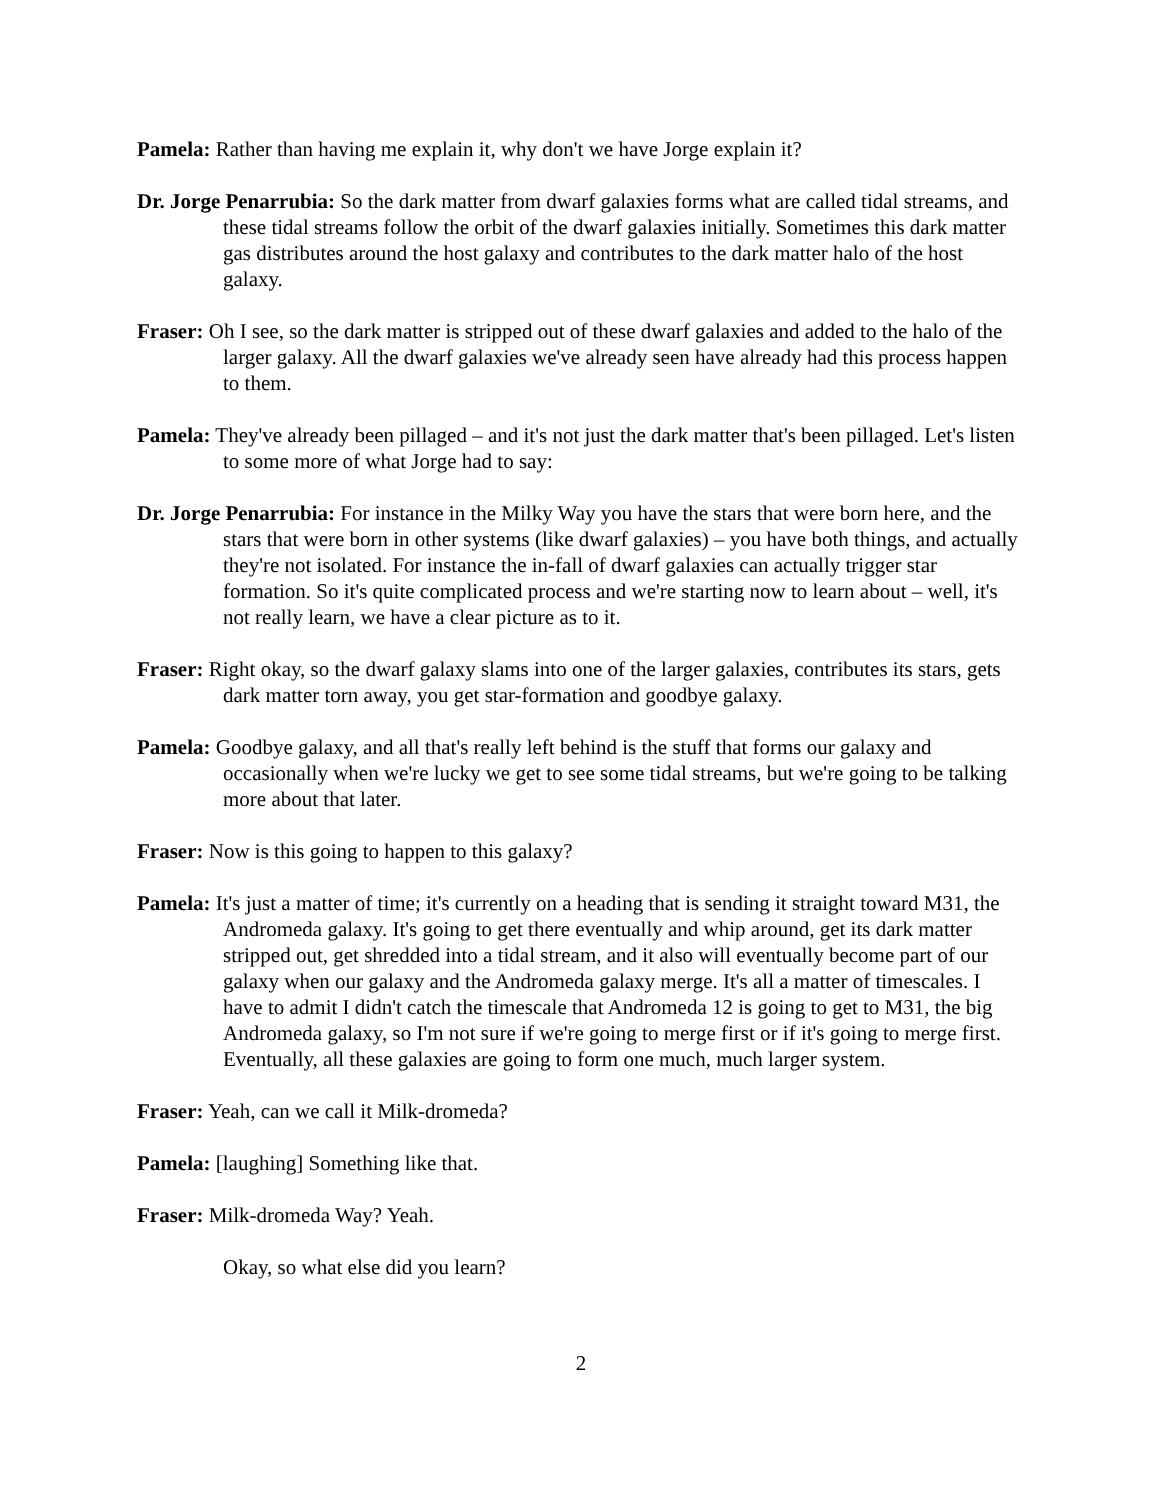Pamela: Rather than having me explain it, why don't we have Jorge explain it?
Dr. Jorge Penarrubia: So the dark matter from dwarf galaxies forms what are called tidal streams, and these tidal streams follow the orbit of the dwarf galaxies initially. Sometimes this dark matter gas distributes around the host galaxy and contributes to the dark matter halo of the host galaxy.
Fraser: Oh I see, so the dark matter is stripped out of these dwarf galaxies and added to the halo of the larger galaxy. All the dwarf galaxies we've already seen have already had this process happen to them.
Pamela: They've already been pillaged – and it's not just the dark matter that's been pillaged. Let's listen to some more of what Jorge had to say:
Dr. Jorge Penarrubia: For instance in the Milky Way you have the stars that were born here, and the stars that were born in other systems (like dwarf galaxies) – you have both things, and actually they're not isolated. For instance the in-fall of dwarf galaxies can actually trigger star formation. So it's quite complicated process and we're starting now to learn about – well, it's not really learn, we have a clear picture as to it.
Fraser: Right okay, so the dwarf galaxy slams into one of the larger galaxies, contributes its stars, gets dark matter torn away, you get star-formation and goodbye galaxy.
Pamela: Goodbye galaxy, and all that's really left behind is the stuff that forms our galaxy and occasionally when we're lucky we get to see some tidal streams, but we're going to be talking more about that later.
Fraser: Now is this going to happen to this galaxy?
Pamela: It's just a matter of time; it's currently on a heading that is sending it straight toward M31, the Andromeda galaxy. It's going to get there eventually and whip around, get its dark matter stripped out, get shredded into a tidal stream, and it also will eventually become part of our galaxy when our galaxy and the Andromeda galaxy merge. It's all a matter of timescales. I have to admit I didn't catch the timescale that Andromeda 12 is going to get to M31, the big Andromeda galaxy, so I'm not sure if we're going to merge first or if it's going to merge first. Eventually, all these galaxies are going to form one much, much larger system.
Fraser: Yeah, can we call it Milk-dromeda?
Pamela: [laughing] Something like that.
Fraser: Milk-dromeda Way? Yeah.
Okay, so what else did you learn?
2